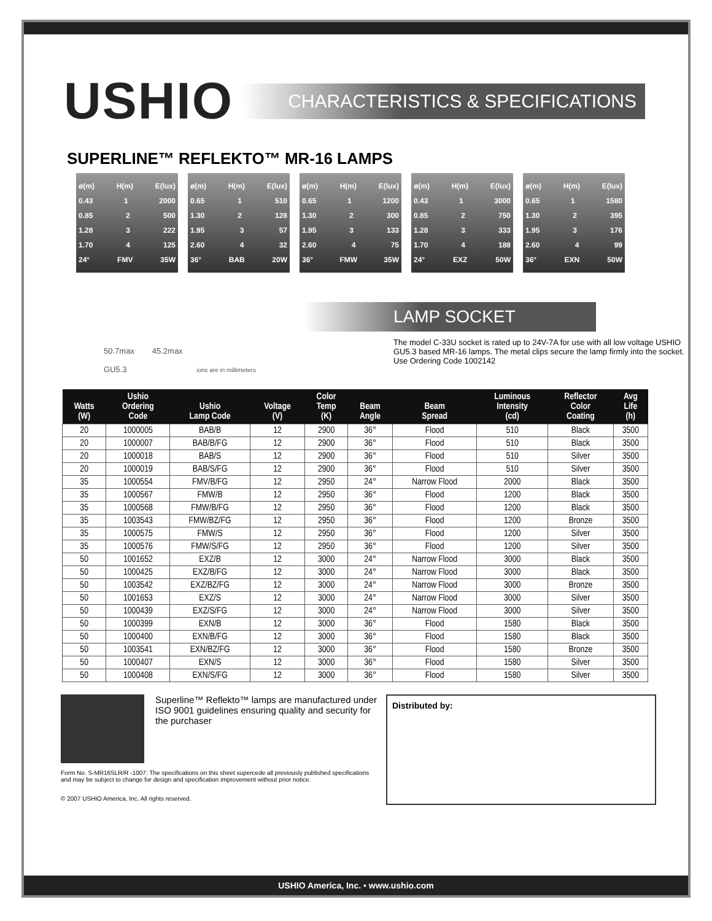USHIO
CHARACTERISTICS & SPECIFICATIONS
SUPERLINE™ REFLEKTO™ MR-16 LAMPS
ø(m) H(m) E(lux)
0.43 1 2000
0.85 2 500
1.28 3 222
1.70 4 125
24° FMV 35W
ø(m) H(m) E(lux)
0.65 1 510
1.30 2 128
1.95 3 57
2.60 4 32
36° BAB 20W
ø(m) H(m) E(lux)
0.65 1 1200
1.30 2 300
1.95 3 133
2.60 4 75
36° FMW 35W
ø(m) H(m) E(lux)
0.43 1 3000
0.85 2 750
1.28 3 333
1.70 4 188
24° EXZ 50W
ø(m) H(m) E(lux)
0.65 1 1580
1.30 2 395
1.95 3 176
2.60 4 99
36° EXN 50W
50.7max 45.2max
GU5.3 ions are in millimeters
LAMP SOCKET
The model C-33U socket is rated up to 24V-7A for use with all low voltage USHIO GU5.3 based MR-16 lamps. The metal clips secure the lamp firmly into the socket. Use Ordering Code 1002142
| Watts (W) | Ushio Ordering Code | Ushio Lamp Code | Voltage (V) | Color Temp (K) | Beam Angle | Beam Spread | Luminous Intensity (cd) | Reflector Color Coating | Avg Life (h) |
| --- | --- | --- | --- | --- | --- | --- | --- | --- | --- |
| 20 | 1000005 | BAB/B | 12 | 2900 | 36° | Flood | 510 | Black | 3500 |
| 20 | 1000007 | BAB/B/FG | 12 | 2900 | 36° | Flood | 510 | Black | 3500 |
| 20 | 1000018 | BAB/S | 12 | 2900 | 36° | Flood | 510 | Silver | 3500 |
| 20 | 1000019 | BAB/S/FG | 12 | 2900 | 36° | Flood | 510 | Silver | 3500 |
| 35 | 1000554 | FMV/B/FG | 12 | 2950 | 24° | Narrow Flood | 2000 | Black | 3500 |
| 35 | 1000567 | FMW/B | 12 | 2950 | 36° | Flood | 1200 | Black | 3500 |
| 35 | 1000568 | FMW/B/FG | 12 | 2950 | 36° | Flood | 1200 | Black | 3500 |
| 35 | 1003543 | FMW/BZ/FG | 12 | 2950 | 36° | Flood | 1200 | Bronze | 3500 |
| 35 | 1000575 | FMW/S | 12 | 2950 | 36° | Flood | 1200 | Silver | 3500 |
| 35 | 1000576 | FMW/S/FG | 12 | 2950 | 36° | Flood | 1200 | Silver | 3500 |
| 50 | 1001652 | EXZ/B | 12 | 3000 | 24° | Narrow Flood | 3000 | Black | 3500 |
| 50 | 1000425 | EXZ/B/FG | 12 | 3000 | 24° | Narrow Flood | 3000 | Black | 3500 |
| 50 | 1003542 | EXZ/BZ/FG | 12 | 3000 | 24° | Narrow Flood | 3000 | Bronze | 3500 |
| 50 | 1001653 | EXZ/S | 12 | 3000 | 24° | Narrow Flood | 3000 | Silver | 3500 |
| 50 | 1000439 | EXZ/S/FG | 12 | 3000 | 24° | Narrow Flood | 3000 | Silver | 3500 |
| 50 | 1000399 | EXN/B | 12 | 3000 | 36° | Flood | 1580 | Black | 3500 |
| 50 | 1000400 | EXN/B/FG | 12 | 3000 | 36° | Flood | 1580 | Black | 3500 |
| 50 | 1003541 | EXN/BZ/FG | 12 | 3000 | 36° | Flood | 1580 | Bronze | 3500 |
| 50 | 1000407 | EXN/S | 12 | 3000 | 36° | Flood | 1580 | Silver | 3500 |
| 50 | 1000408 | EXN/S/FG | 12 | 3000 | 36° | Flood | 1580 | Silver | 3500 |
Superline™ Reflekto™ lamps are manufactured under ISO 9001 guidelines ensuring quality and security for the purchaser
Form No. S-MR16SLR/R -1007: The specifications on this sheet supercede all previously published specifications
and may be subject to change for design and specification improvement without prior notice.
© 2007 USHIO America, Inc. All rights reserved.
Distributed by:
USHIO America, Inc. • www.ushio.com